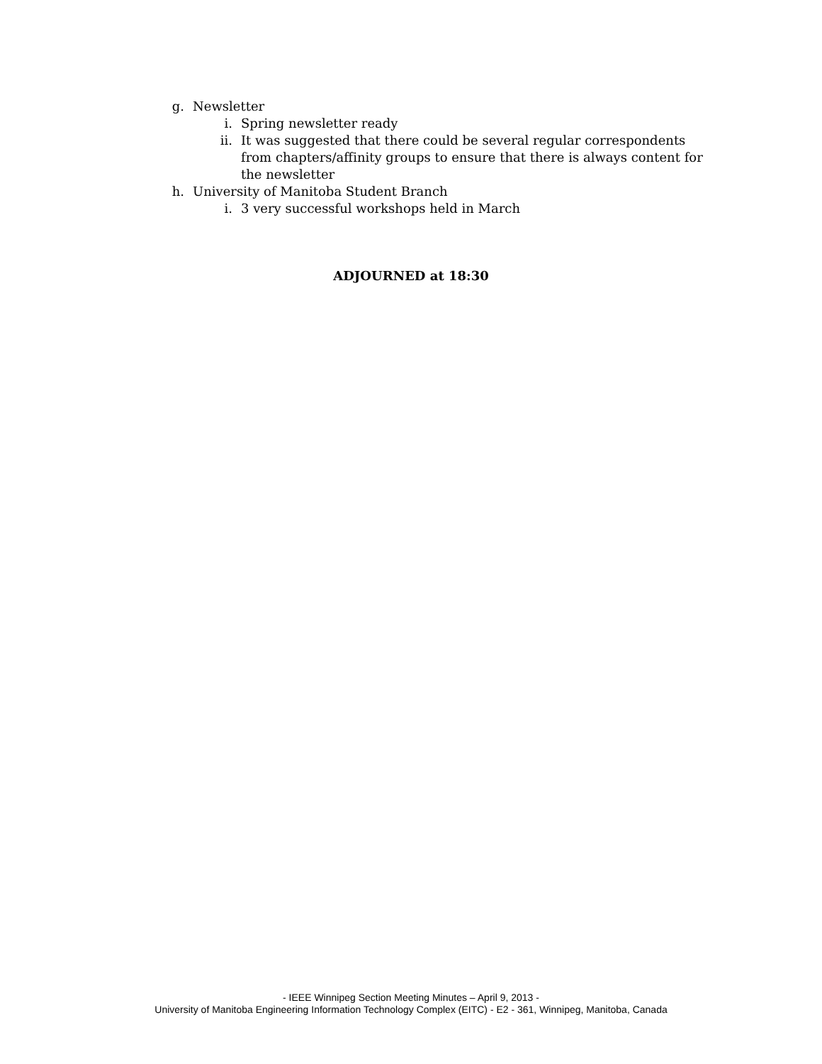g. Newsletter
i. Spring newsletter ready
ii. It was suggested that there could be several regular correspondents from chapters/affinity groups to ensure that there is always content for the newsletter
h. University of Manitoba Student Branch
i. 3 very successful workshops held in March
ADJOURNED at 18:30
- IEEE Winnipeg Section Meeting Minutes – April 9, 2013 -
University of Manitoba Engineering Information Technology Complex (EITC) - E2 - 361, Winnipeg, Manitoba, Canada